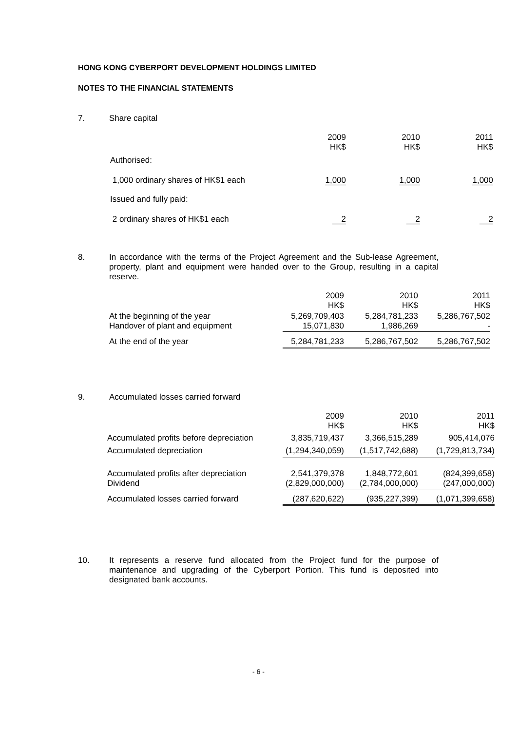HONG KONG CYBERPORT DEVELOPMENT HOLDINGS LIMITED
NOTES TO THE FINANCIAL STATEMENTS
7. Share capital
| | 2009 HK$ | 2010 HK$ | 2011 HK$ |
| Authorised: | | | |
| 1,000 ordinary shares of HK$1 each | 1,000 | 1,000 | 1,000 |
| Issued and fully paid: | | | |
| 2 ordinary shares of HK$1 each | 2 | 2 | 2 |
8. In accordance with the terms of the Project Agreement and the Sub-lease Agreement, property, plant and equipment were handed over to the Group, resulting in a capital reserve.
| | 2009 HK$ | 2010 HK$ | 2011 HK$ |
| At the beginning of the year Handover of plant and equipment | 5,269,709,403 15,071,830 | 5,284,781,233 1,986,269 | 5,286,767,502 - |
| At the end of the year | 5,284,781,233 | 5,286,767,502 | 5,286,767,502 |
9. Accumulated losses carried forward
| | 2009 HK$ | 2010 HK$ | 2011 HK$ |
| Accumulated profits before depreciation Accumulated depreciation | 3,835,719,437 (1,294,340,059) | 3,366,515,289 (1,517,742,688) | 905,414,076 (1,729,813,734) |
| Accumulated profits after depreciation Dividend | 2,541,379,378 (2,829,000,000) | 1,848,772,601 (2,784,000,000) | (824,399,658) (247,000,000) |
| Accumulated losses carried forward | (287,620,622) | (935,227,399) | (1,071,399,658) |
10. It represents a reserve fund allocated from the Project fund for the purpose of maintenance and upgrading of the Cyberport Portion. This fund is deposited into designated bank accounts.
- 6 -